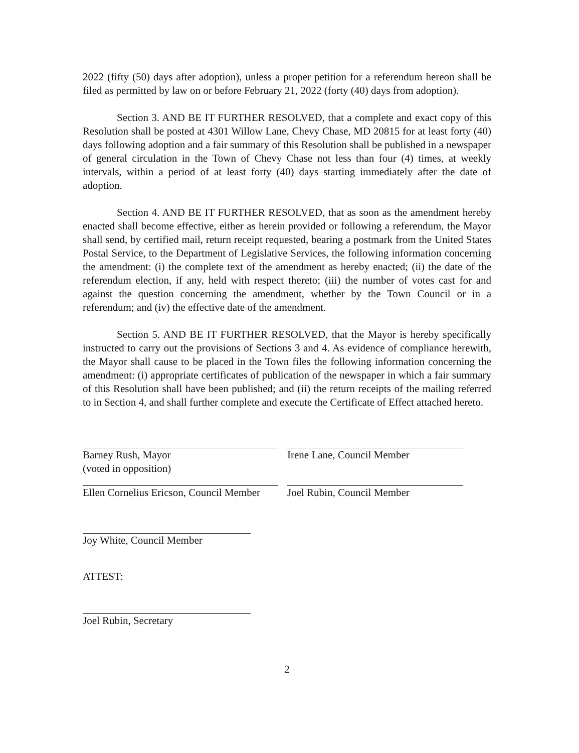2022 (fifty (50) days after adoption), unless a proper petition for a referendum hereon shall be filed as permitted by law on or before February 21, 2022 (forty (40) days from adoption).
Section 3. AND BE IT FURTHER RESOLVED, that a complete and exact copy of this Resolution shall be posted at 4301 Willow Lane, Chevy Chase, MD 20815 for at least forty (40) days following adoption and a fair summary of this Resolution shall be published in a newspaper of general circulation in the Town of Chevy Chase not less than four (4) times, at weekly intervals, within a period of at least forty (40) days starting immediately after the date of adoption.
Section 4. AND BE IT FURTHER RESOLVED, that as soon as the amendment hereby enacted shall become effective, either as herein provided or following a referendum, the Mayor shall send, by certified mail, return receipt requested, bearing a postmark from the United States Postal Service, to the Department of Legislative Services, the following information concerning the amendment: (i) the complete text of the amendment as hereby enacted; (ii) the date of the referendum election, if any, held with respect thereto; (iii) the number of votes cast for and against the question concerning the amendment, whether by the Town Council or in a referendum; and (iv) the effective date of the amendment.
Section 5. AND BE IT FURTHER RESOLVED, that the Mayor is hereby specifically instructed to carry out the provisions of Sections 3 and 4. As evidence of compliance herewith, the Mayor shall cause to be placed in the Town files the following information concerning the amendment: (i) appropriate certificates of publication of the newspaper in which a fair summary of this Resolution shall have been published; and (ii) the return receipts of the mailing referred to in Section 4, and shall further complete and execute the Certificate of Effect attached hereto.
Barney Rush, Mayor
(voted in opposition)
Irene Lane, Council Member
Ellen Cornelius Ericson, Council Member
Joel Rubin, Council Member
Joy White, Council Member
ATTEST:
Joel Rubin, Secretary
2